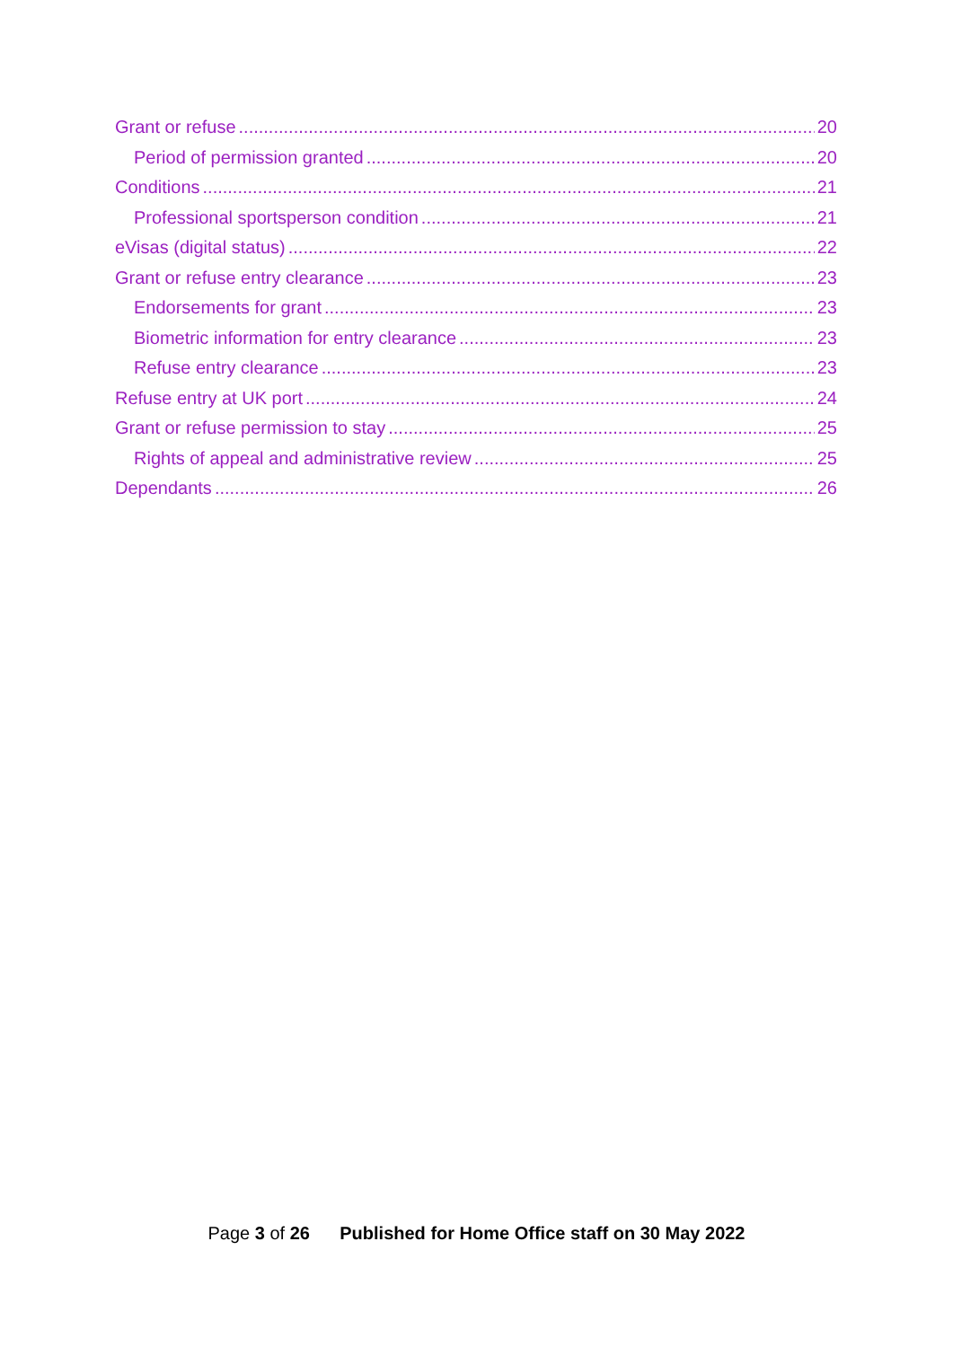Grant or refuse 20
Period of permission granted 20
Conditions 21
Professional sportsperson condition 21
eVisas (digital status) 22
Grant or refuse entry clearance 23
Endorsements for grant 23
Biometric information for entry clearance 23
Refuse entry clearance 23
Refuse entry at UK port 24
Grant or refuse permission to stay 25
Rights of appeal and administrative review 25
Dependants 26
Page 3 of 26 Published for Home Office staff on 30 May 2022